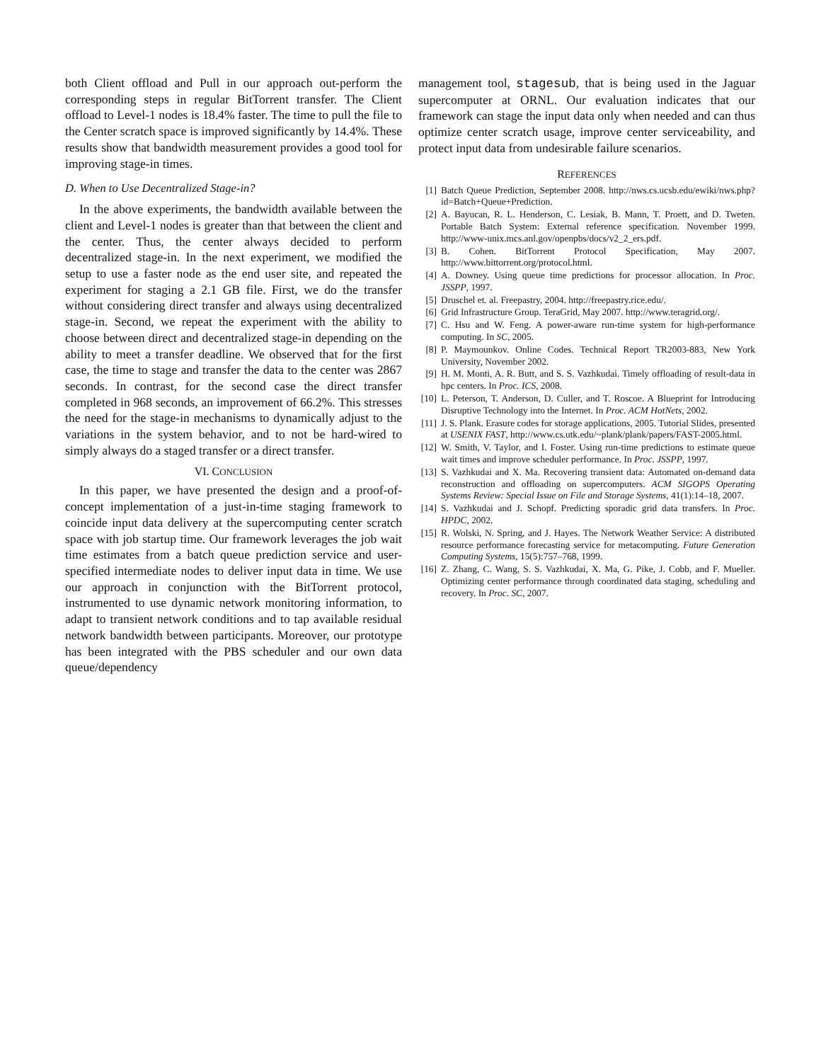both Client offload and Pull in our approach out-perform the corresponding steps in regular BitTorrent transfer. The Client offload to Level-1 nodes is 18.4% faster. The time to pull the file to the Center scratch space is improved significantly by 14.4%. These results show that bandwidth measurement provides a good tool for improving stage-in times.
D. When to Use Decentralized Stage-in?
In the above experiments, the bandwidth available between the client and Level-1 nodes is greater than that between the client and the center. Thus, the center always decided to perform decentralized stage-in. In the next experiment, we modified the setup to use a faster node as the end user site, and repeated the experiment for staging a 2.1 GB file. First, we do the transfer without considering direct transfer and always using decentralized stage-in. Second, we repeat the experiment with the ability to choose between direct and decentralized stage-in depending on the ability to meet a transfer deadline. We observed that for the first case, the time to stage and transfer the data to the center was 2867 seconds. In contrast, for the second case the direct transfer completed in 968 seconds, an improvement of 66.2%. This stresses the need for the stage-in mechanisms to dynamically adjust to the variations in the system behavior, and to not be hard-wired to simply always do a staged transfer or a direct transfer.
VI. CONCLUSION
In this paper, we have presented the design and a proof-of-concept implementation of a just-in-time staging framework to coincide input data delivery at the supercomputing center scratch space with job startup time. Our framework leverages the job wait time estimates from a batch queue prediction service and user-specified intermediate nodes to deliver input data in time. We use our approach in conjunction with the BitTorrent protocol, instrumented to use dynamic network monitoring information, to adapt to transient network conditions and to tap available residual network bandwidth between participants. Moreover, our prototype has been integrated with the PBS scheduler and our own data queue/dependency
management tool, stagesub, that is being used in the Jaguar supercomputer at ORNL. Our evaluation indicates that our framework can stage the input data only when needed and can thus optimize center scratch usage, improve center serviceability, and protect input data from undesirable failure scenarios.
REFERENCES
[1] Batch Queue Prediction, September 2008. http://nws.cs.ucsb.edu/ewiki/nws.php?id=Batch+Queue+Prediction.
[2] A. Bayucan, R. L. Henderson, C. Lesiak, B. Mann, T. Proett, and D. Tweten. Portable Batch System: External reference specification. November 1999. http://www-unix.mcs.anl.gov/openpbs/docs/v2_2_ers.pdf.
[3] B. Cohen. BitTorrent Protocol Specification, May 2007. http://www.bittorrent.org/protocol.html.
[4] A. Downey. Using queue time predictions for processor allocation. In Proc. JSSPP, 1997.
[5] Druschel et. al. Freepastry, 2004. http://freepastry.rice.edu/.
[6] Grid Infrastructure Group. TeraGrid, May 2007. http://www.teragrid.org/.
[7] C. Hsu and W. Feng. A power-aware run-time system for high-performance computing. In SC, 2005.
[8] P. Maymounkov. Online Codes. Technical Report TR2003-883, New York University, November 2002.
[9] H. M. Monti, A. R. Butt, and S. S. Vazhkudai. Timely offloading of result-data in hpc centers. In Proc. ICS, 2008.
[10] L. Peterson, T. Anderson, D. Culler, and T. Roscoe. A Blueprint for Introducing Disruptive Technology into the Internet. In Proc. ACM HotNets, 2002.
[11] J. S. Plank. Erasure codes for storage applications, 2005. Tutorial Slides, presented at USENIX FAST, http://www.cs.utk.edu/~plank/plank/papers/FAST-2005.html.
[12] W. Smith, V. Taylor, and I. Foster. Using run-time predictions to estimate queue wait times and improve scheduler performance. In Proc. JSSPP, 1997.
[13] S. Vazhkudai and X. Ma. Recovering transient data: Automated on-demand data reconstruction and offloading on supercomputers. ACM SIGOPS Operating Systems Review: Special Issue on File and Storage Systems, 41(1):14–18, 2007.
[14] S. Vazhkudai and J. Schopf. Predicting sporadic grid data transfers. In Proc. HPDC, 2002.
[15] R. Wolski, N. Spring, and J. Hayes. The Network Weather Service: A distributed resource performance forecasting service for metacomputing. Future Generation Computing Systems, 15(5):757–768, 1999.
[16] Z. Zhang, C. Wang, S. S. Vazhkudai, X. Ma, G. Pike, J. Cobb, and F. Mueller. Optimizing center performance through coordinated data staging, scheduling and recovery. In Proc. SC, 2007.